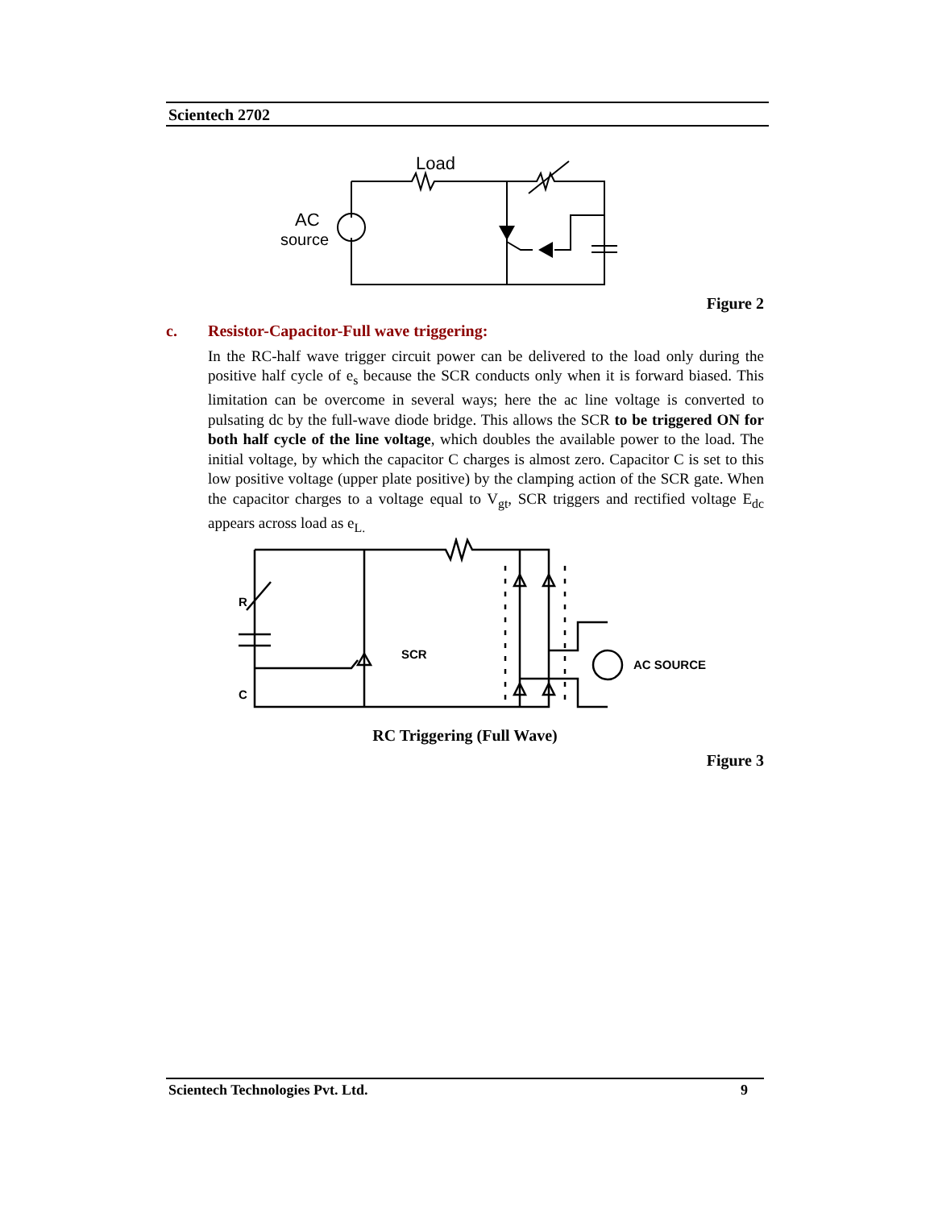Scientech 2702
Load
AC
source
Figure 2
c. Resistor-Capacitor-Full wave triggering:
In the RC-half wave trigger circuit power can be delivered to the load only during the positive half cycle of e<sub>s</sub> because the SCR conducts only when it is forward biased. This limitation can be overcome in several ways; here the ac line voltage is converted to pulsating dc by the full-wave diode bridge. This allows the SCR to be triggered ON for both half cycle of the line voltage, which doubles the available power to the load. The initial voltage, by which the capacitor C charges is almost zero. Capacitor C is set to this low positive voltage (upper plate positive) by the clamping action of the SCR gate. When the capacitor charges to a voltage equal to V<sub>gt</sub>, SCR triggers and rectified voltage E<sub>dc</sub> appears across load as e<sub>L.</sub>
SCR
R
C
AC SOURCE
RC Triggering (Full Wave)
Figure 3
Scientech Technologies Pvt. Ltd. 9